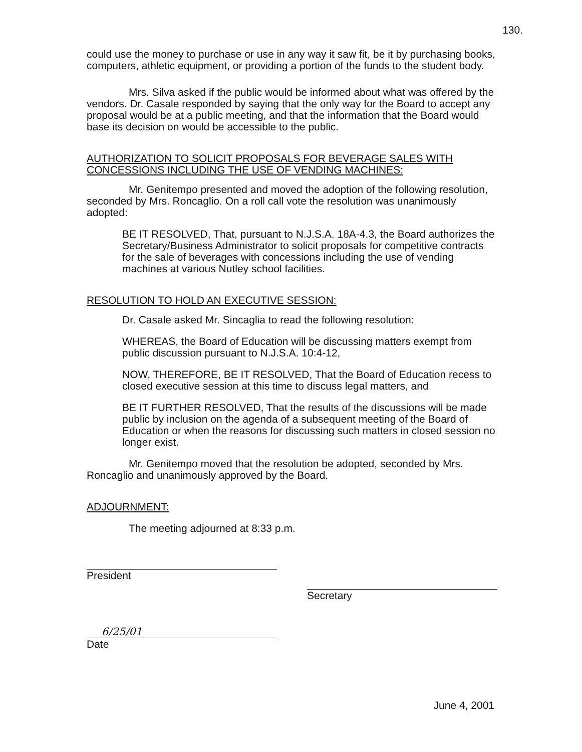130.
could use the money to purchase or use in any way it saw fit, be it by purchasing books, computers, athletic equipment, or providing a portion of the funds to the student body.
Mrs. Silva asked if the public would be informed about what was offered by the vendors. Dr. Casale responded by saying that the only way for the Board to accept any proposal would be at a public meeting, and that the information that the Board would base its decision on would be accessible to the public.
AUTHORIZATION TO SOLICIT PROPOSALS FOR BEVERAGE SALES WITH CONCESSIONS INCLUDING THE USE OF VENDING MACHINES:
Mr. Genitempo presented and moved the adoption of the following resolution, seconded by Mrs. Roncaglio. On a roll call vote the resolution was unanimously adopted:
BE IT RESOLVED, That, pursuant to N.J.S.A. 18A-4.3, the Board authorizes the Secretary/Business Administrator to solicit proposals for competitive contracts for the sale of beverages with concessions including the use of vending machines at various Nutley school facilities.
RESOLUTION TO HOLD AN EXECUTIVE SESSION:
Dr. Casale asked Mr. Sincaglia to read the following resolution:
WHEREAS, the Board of Education will be discussing matters exempt from public discussion pursuant to N.J.S.A. 10:4-12,
NOW, THEREFORE, BE IT RESOLVED, That the Board of Education recess to closed executive session at this time to discuss legal matters, and
BE IT FURTHER RESOLVED, That the results of the discussions will be made public by inclusion on the agenda of a subsequent meeting of the Board of Education or when the reasons for discussing such matters in closed session no longer exist.
Mr. Genitempo moved that the resolution be adopted, seconded by Mrs. Roncaglio and unanimously approved by the Board.
ADJOURNMENT:
The meeting adjourned at 8:33 p.m.
President
Secretary
6/25/01
Date
June 4, 2001